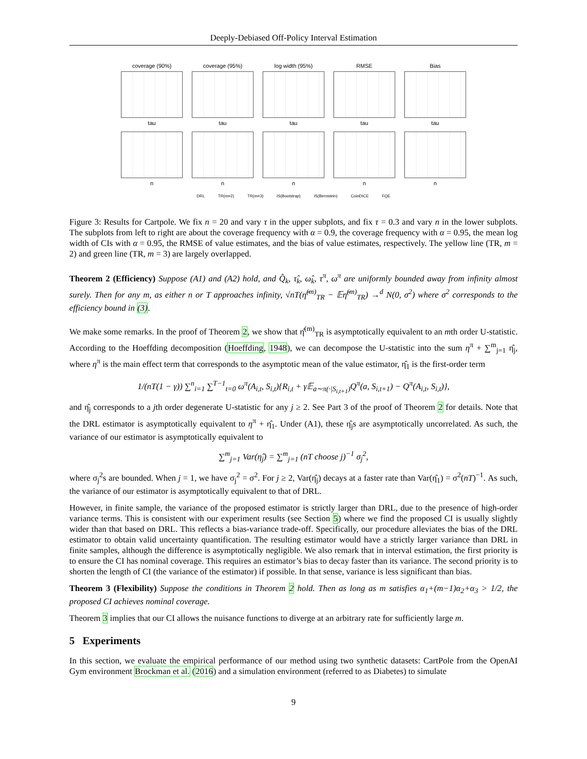Deeply-Debiased Off-Policy Interval Estimation
coverage (90%)
tau
coverage (95%)
tau
log width (95%)
tau
RMSE
tau
Bias
tau
n
n
n
n
n
DRL TR(m=2) TR(m=3) IS(Bootstrap) IS(Bernstein) CoinDICE FQE
Figure 3: Results for Cartpole. We fix n = 20 and vary τ in the upper subplots, and fix τ = 0.3 and vary n in the lower subplots. The subplots from left to right are about the coverage frequency with α = 0.9, the coverage frequency with α = 0.95, the mean log width of CIs with α = 0.95, the RMSE of value estimates, and the bias of value estimates, respectively. The yellow line (TR, m = 2) and green line (TR, m = 3) are largely overlapped.
Theorem 2 (Efficiency) Suppose (A1) and (A2) hold, and Q̂<sub>k</sub>, τ̂<sub>k</sub>, ω̂<sub>k</sub>, τ<sup>π</sup>, ω<sup>π</sup> are uniformly bounded away from infinity almost surely. Then for any m, as either n or T approaches infinity, √nT(η̂<sup>(m)</sup><sub>TR</sub> − 𝔼η̂<sup>(m)</sup><sub>TR</sub>) →<sup>d</sup> N(0, σ<sup>2</sup>) where σ<sup>2</sup> corresponds to the efficiency bound in (3).
We make some remarks. In the proof of Theorem 2, we show that η̂<sup>(m)</sup><sub>TR</sub> is asymptotically equivalent to an mth order U-statistic. According to the Hoeffding decomposition (Hoeffding, 1948), we can decompose the U-statistic into the sum η<sup>π</sup> + ∑<sup>m</sup><sub>j=1</sub> η̂<sub>j</sub>, where η<sup>π</sup> is the main effect term that corresponds to the asymptotic mean of the value estimator, η̂<sub>1</sub> is the first-order term
1/(nT(1 − γ)) ∑<sup>n</sup><sub>i=1</sub> ∑<sup>T−1</sup><sub>t=0</sub> ω<sup>π</sup>(A<sub>i,t</sub>, S<sub>i,t</sub>){R<sub>i,t</sub> + γ𝔼<sub>a∼π(·|S<sub>i,t+1</sub>)</sub>Q<sup>π</sup>(a, S<sub>i,t+1</sub>) − Q<sup>π</sup>(A<sub>i,t</sub>, S<sub>i,t</sub>)},
and η̂<sub>j</sub> corresponds to a jth order degenerate U-statistic for any j ≥ 2. See Part 3 of the proof of Theorem 2 for details. Note that the DRL estimator is asymptotically equivalent to η<sup>π</sup> + η̂<sub>1</sub>. Under (A1), these η̂<sub>j</sub>s are asymptotically uncorrelated. As such, the variance of our estimator is asymptotically equivalent to
∑<sup>m</sup><sub>j=1</sub> Var(η̂<sub>j</sub>) = ∑<sup>m</sup><sub>j=1</sub> (nT choose j)<sup>−1</sup> σ<sub>j</sub><sup>2</sup>,
where σ<sub>j</sub><sup>2</sup>s are bounded. When j = 1, we have σ<sub>j</sub><sup>2</sup> = σ<sup>2</sup>. For j ≥ 2, Var(η̂<sub>j</sub>) decays at a faster rate than Var(η̂<sub>1</sub>) = σ<sup>2</sup>(nT)<sup>−1</sup>. As such, the variance of our estimator is asymptotically equivalent to that of DRL.
However, in finite sample, the variance of the proposed estimator is strictly larger than DRL, due to the presence of high-order variance terms. This is consistent with our experiment results (see Section 5) where we find the proposed CI is usually slightly wider than that based on DRL. This reflects a bias-variance trade-off. Specifically, our procedure alleviates the bias of the DRL estimator to obtain valid uncertainty quantification. The resulting estimator would have a strictly larger variance than DRL in finite samples, although the difference is asymptotically negligible. We also remark that in interval estimation, the first priority is to ensure the CI has nominal coverage. This requires an estimator’s bias to decay faster than its variance. The second priority is to shorten the length of CI (the variance of the estimator) if possible. In that sense, variance is less significant than bias.
Theorem 3 (Flexibility) Suppose the conditions in Theorem 2 hold. Then as long as m satisfies α<sub>1</sub>+(m−1)α<sub>2</sub>+α<sub>3</sub> > 1/2, the proposed CI achieves nominal coverage.
Theorem 3 implies that our CI allows the nuisance functions to diverge at an arbitrary rate for sufficiently large m.
5 Experiments
In this section, we evaluate the empirical performance of our method using two synthetic datasets: CartPole from the OpenAI Gym environment Brockman et al. (2016) and a simulation environment (referred to as Diabetes) to simulate
9